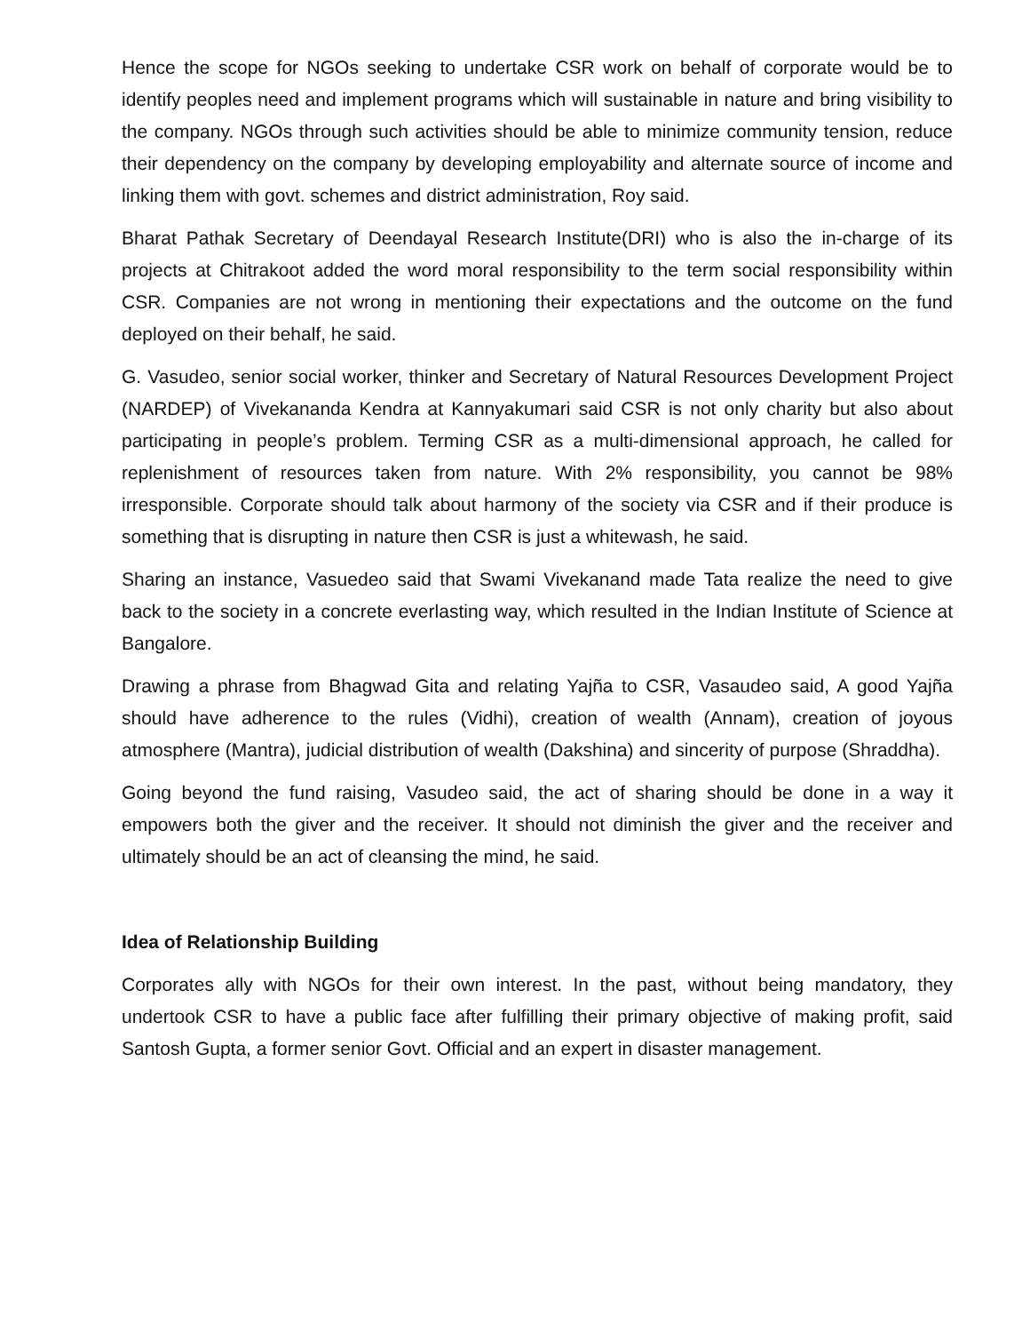Hence the scope for NGOs seeking to undertake CSR work on behalf of corporate would be to identify peoples need and implement programs which will sustainable in nature and bring visibility to the company. NGOs through such activities should be able to minimize community tension, reduce their dependency on the company by developing employability and alternate source of income and linking them with govt. schemes and district administration, Roy said.
Bharat Pathak Secretary of Deendayal Research Institute(DRI) who is also the in-charge of its projects at Chitrakoot added the word moral responsibility to the term social responsibility within CSR. Companies are not wrong in mentioning their expectations and the outcome on the fund deployed on their behalf, he said.
G. Vasudeo, senior social worker, thinker and Secretary of Natural Resources Development Project (NARDEP) of Vivekananda Kendra at Kannyakumari said CSR is not only charity but also about participating in people’s problem. Terming CSR as a multi-dimensional approach, he called for replenishment of resources taken from nature. With 2% responsibility, you cannot be 98% irresponsible. Corporate should talk about harmony of the society via CSR and if their produce is something that is disrupting in nature then CSR is just a whitewash, he said.
Sharing an instance, Vasuedeo said that Swami Vivekanand made Tata realize the need to give back to the society in a concrete everlasting way, which resulted in the Indian Institute of Science at Bangalore.
Drawing a phrase from Bhagwad Gita and relating Yajña to CSR, Vasaudeo said, A good Yajña should have adherence to the rules (Vidhi), creation of wealth (Annam), creation of joyous atmosphere (Mantra), judicial distribution of wealth (Dakshina) and sincerity of purpose (Shraddha).
Going beyond the fund raising, Vasudeo said, the act of sharing should be done in a way it empowers both the giver and the receiver. It should not diminish the giver and the receiver and ultimately should be an act of cleansing the mind, he said.
Idea of Relationship Building
Corporates ally with NGOs for their own interest. In the past, without being mandatory, they undertook CSR to have a public face after fulfilling their primary objective of making profit, said Santosh Gupta, a former senior Govt. Official and an expert in disaster management.